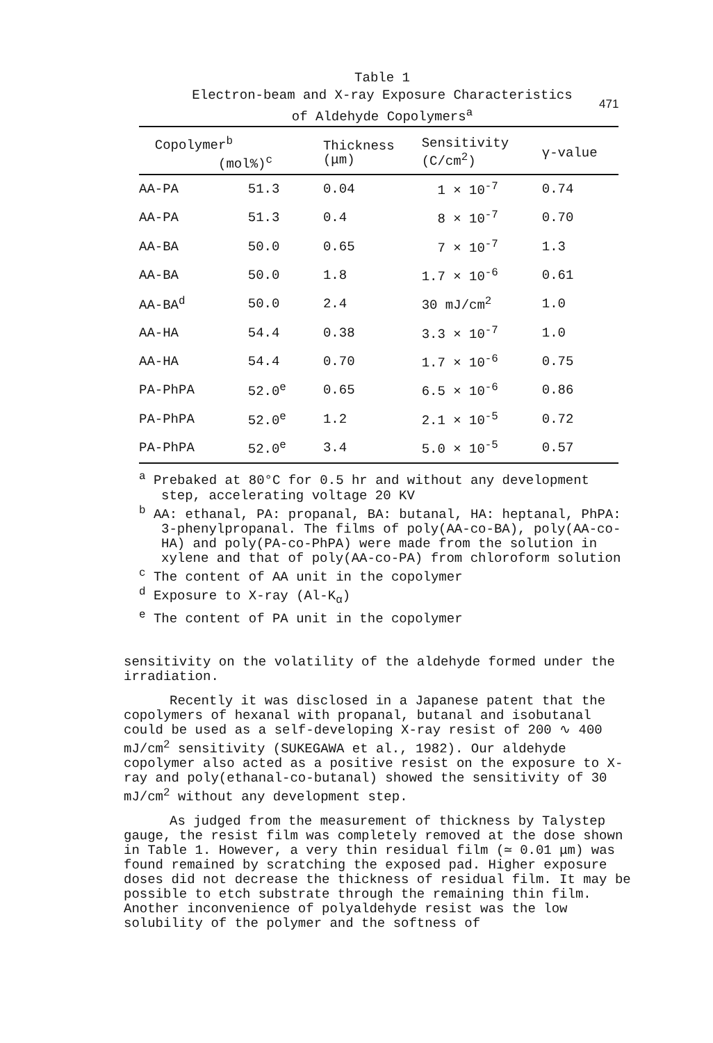471
Table 1
Electron-beam and X-ray Exposure Characteristics
of Aldehyde Copolymers<sup>a</sup>
| Copolymer<sup>b</sup> (mol%)<sup>c</sup> | | Thickness (μm) | Sensitivity (C/cm<sup>2</sup>) | γ-value |
| --- | --- | --- | --- | --- |
| AA-PA | 51.3 | 0.04 | 1 × 10<sup>-7</sup> | 0.74 |
| AA-PA | 51.3 | 0.4 | 8 × 10<sup>-7</sup> | 0.70 |
| AA-BA | 50.0 | 0.65 | 7 × 10<sup>-7</sup> | 1.3 |
| AA-BA | 50.0 | 1.8 | 1.7 × 10<sup>-6</sup> | 0.61 |
| AA-BA<sup>d</sup> | 50.0 | 2.4 | 30 mJ/cm<sup>2</sup> | 1.0 |
| AA-HA | 54.4 | 0.38 | 3.3 × 10<sup>-7</sup> | 1.0 |
| AA-HA | 54.4 | 0.70 | 1.7 × 10<sup>-6</sup> | 0.75 |
| PA-PhPA | 52.0<sup>e</sup> | 0.65 | 6.5 × 10<sup>-6</sup> | 0.86 |
| PA-PhPA | 52.0<sup>e</sup> | 1.2 | 2.1 × 10<sup>-5</sup> | 0.72 |
| PA-PhPA | 52.0<sup>e</sup> | 3.4 | 5.0 × 10<sup>-5</sup> | 0.57 |
<sup>a</sup> Prebaked at 80°C for 0.5 hr and without any development step, accelerating voltage 20 KV
<sup>b</sup> AA: ethanal, PA: propanal, BA: butanal, HA: heptanal, PhPA: 3-phenylpropanal. The films of poly(AA-co-BA), poly(AA-co-HA) and poly(PA-co-PhPA) were made from the solution in xylene and that of poly(AA-co-PA) from chloroform solution
<sup>c</sup> The content of AA unit in the copolymer
<sup>d</sup> Exposure to X-ray (Al-K<sub>α</sub>)
<sup>e</sup> The content of PA unit in the copolymer
sensitivity on the volatility of the aldehyde formed under the irradiation.
Recently it was disclosed in a Japanese patent that the copolymers of hexanal with propanal, butanal and isobutanal could be used as a self-developing X-ray resist of 200 ∿ 400 mJ/cm<sup>2</sup> sensitivity (SUKEGAWA et al., 1982). Our aldehyde copolymer also acted as a positive resist on the exposure to X-ray and poly(ethanal-co-butanal) showed the sensitivity of 30 mJ/cm<sup>2</sup> without any development step.
As judged from the measurement of thickness by Talystep gauge, the resist film was completely removed at the dose shown in Table 1. However, a very thin residual film (≃ 0.01 μm) was found remained by scratching the exposed pad. Higher exposure doses did not decrease the thickness of residual film. It may be possible to etch substrate through the remaining thin film. Another inconvenience of polyaldehyde resist was the low solubility of the polymer and the softness of